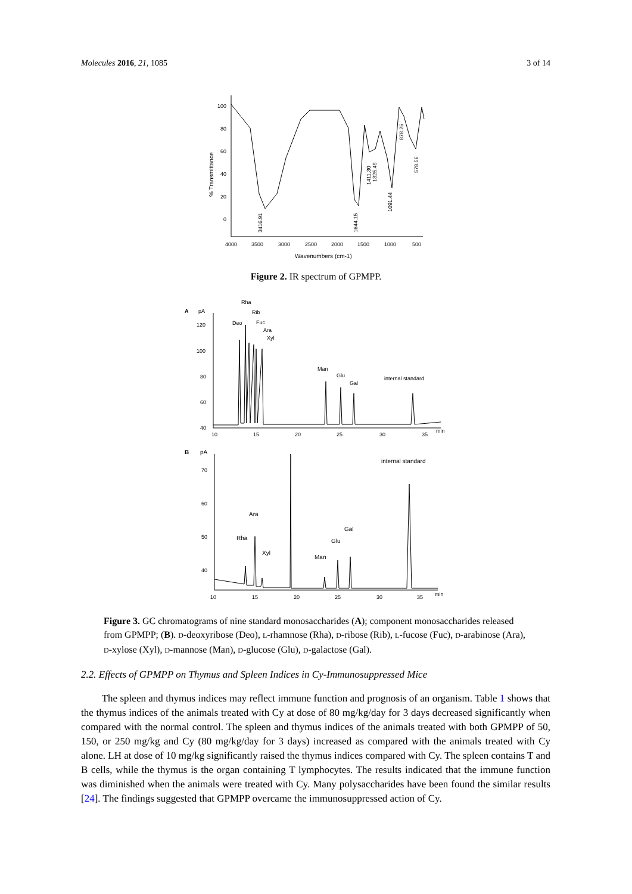Molecules 2016, 21, 1085 3 of 14
100
80
60
40
20
0
4000
3500
3000
2500
2000
1500
1000
500
Wavenumbers (cm-1)
% Transmittance
3416.91
1644.15
1411.30
1325.49
1091.44
878.26
578.56
Figure 2. IR spectrum of GPMPP.
A
pA
120
100
80
60
40
10
15
20
25
30
35
min
Rha
Rib
Deo
Fuc
Ara
Xyl
Man
Glu
Gal
internal standard
B
pA
70
60
50
40
10
15
20
25
30
35
min
internal standard
Ara
Rha
Xyl
Gal
Glu
Man
Figure 3. GC chromatograms of nine standard monosaccharides (A); component monosaccharides released from GPMPP; (B). D-deoxyribose (Deo), L-rhamnose (Rha), D-ribose (Rib), L-fucose (Fuc), D-arabinose (Ara), D-xylose (Xyl), D-mannose (Man), D-glucose (Glu), D-galactose (Gal).
2.2. Effects of GPMPP on Thymus and Spleen Indices in Cy-Immunosuppressed Mice
The spleen and thymus indices may reflect immune function and prognosis of an organism. Table 1 shows that the thymus indices of the animals treated with Cy at dose of 80 mg/kg/day for 3 days decreased significantly when compared with the normal control. The spleen and thymus indices of the animals treated with both GPMPP of 50, 150, or 250 mg/kg and Cy (80 mg/kg/day for 3 days) increased as compared with the animals treated with Cy alone. LH at dose of 10 mg/kg significantly raised the thymus indices compared with Cy. The spleen contains T and B cells, while the thymus is the organ containing T lymphocytes. The results indicated that the immune function was diminished when the animals were treated with Cy. Many polysaccharides have been found the similar results [24]. The findings suggested that GPMPP overcame the immunosuppressed action of Cy.